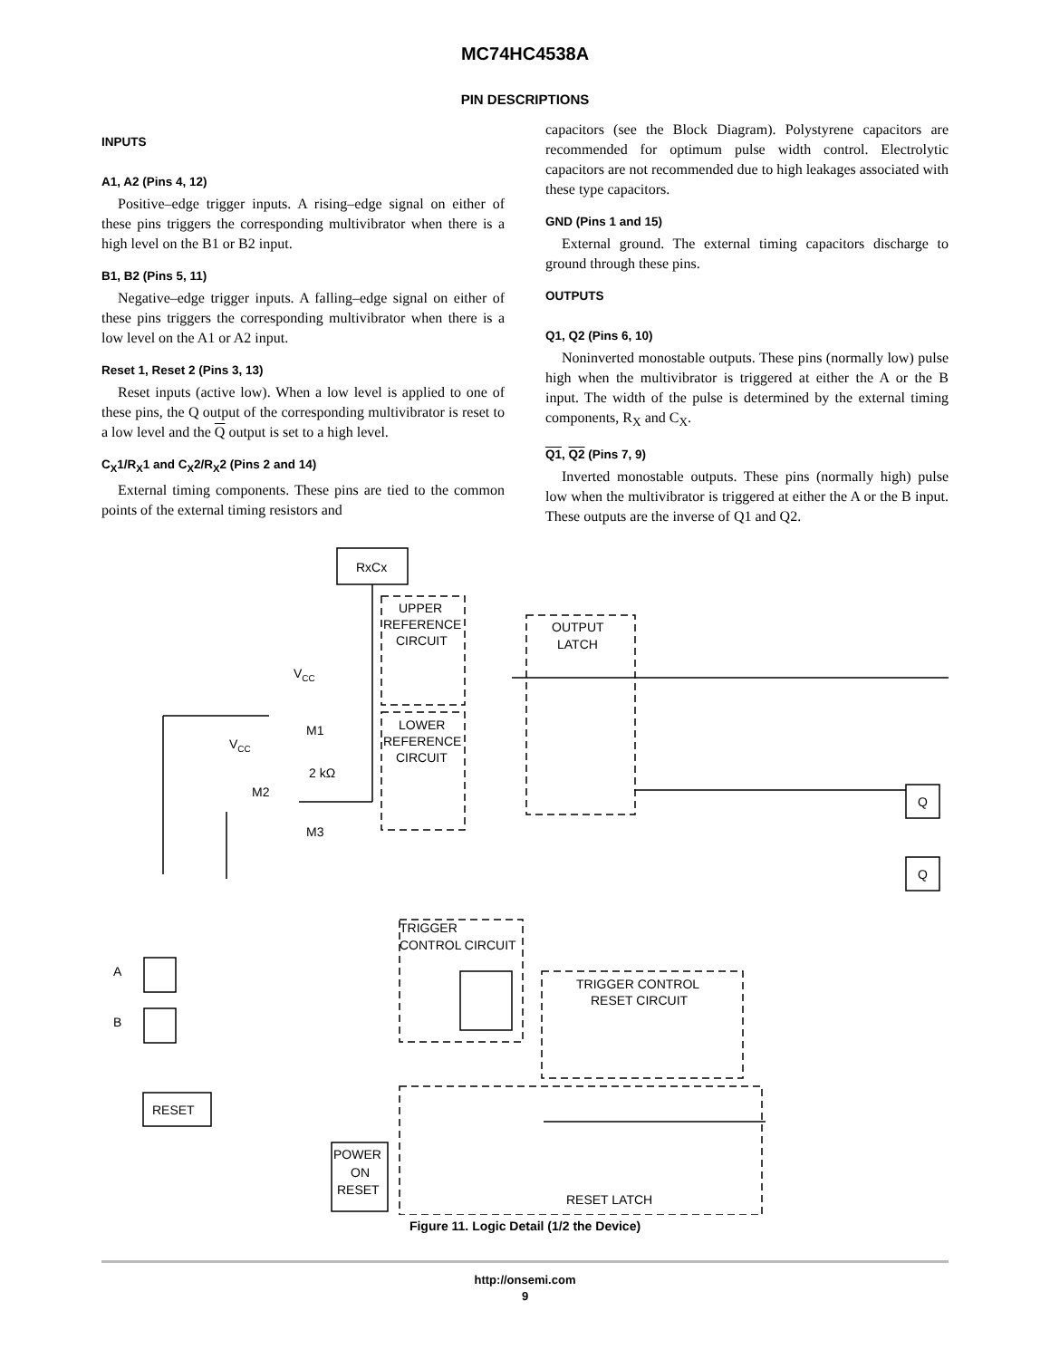MC74HC4538A
PIN DESCRIPTIONS
INPUTS
A1, A2 (Pins 4, 12)
Positive–edge trigger inputs. A rising–edge signal on either of these pins triggers the corresponding multivibrator when there is a high level on the B1 or B2 input.
B1, B2 (Pins 5, 11)
Negative–edge trigger inputs. A falling–edge signal on either of these pins triggers the corresponding multivibrator when there is a low level on the A1 or A2 input.
Reset 1, Reset 2 (Pins 3, 13)
Reset inputs (active low). When a low level is applied to one of these pins, the Q output of the corresponding multivibrator is reset to a low level and the Q output is set to a high level.
C<sub>X</sub>1/R<sub>X</sub>1 and C<sub>X</sub>2/R<sub>X</sub>2 (Pins 2 and 14)
External timing components. These pins are tied to the common points of the external timing resistors and
capacitors (see the Block Diagram). Polystyrene capacitors are recommended for optimum pulse width control. Electrolytic capacitors are not recommended due to high leakages associated with these type capacitors.
GND (Pins 1 and 15)
External ground. The external timing capacitors discharge to ground through these pins.
OUTPUTS
Q1, Q2 (Pins 6, 10)
Noninverted monostable outputs. These pins (normally low) pulse high when the multivibrator is triggered at either the A or the B input. The width of the pulse is determined by the external timing components, R<sub>X</sub> and C<sub>X</sub>.
Q1, Q2 (Pins 7, 9)
Inverted monostable outputs. These pins (normally high) pulse low when the multivibrator is triggered at either the A or the B input. These outputs are the inverse of Q1 and Q2.
RxCx
UPPER
REFERENCE
CIRCUIT
LOWER
REFERENCE
CIRCUIT
OUTPUT
LATCH
VCC
VCC
M1
M2
M3
2 kΩ
TRIGGER
CONTROL CIRCUIT
TRIGGER CONTROL
RESET CIRCUIT
A
B
RESET
POWER
ON
RESET
RESET LATCH
Q
Q
Figure 11. Logic Detail (1/2 the Device)
http://onsemi.com
9